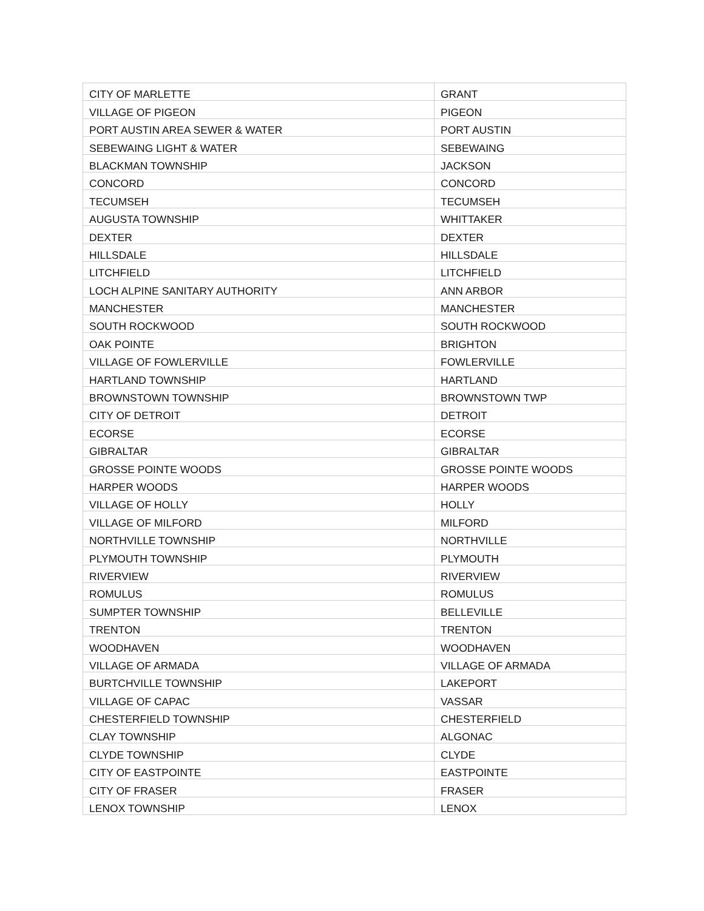| CITY OF MARLETTE | GRANT |
| VILLAGE OF PIGEON | PIGEON |
| PORT AUSTIN AREA SEWER & WATER | PORT AUSTIN |
| SEBEWAING LIGHT & WATER | SEBEWAING |
| BLACKMAN TOWNSHIP | JACKSON |
| CONCORD | CONCORD |
| TECUMSEH | TECUMSEH |
| AUGUSTA TOWNSHIP | WHITTAKER |
| DEXTER | DEXTER |
| HILLSDALE | HILLSDALE |
| LITCHFIELD | LITCHFIELD |
| LOCH ALPINE SANITARY AUTHORITY | ANN ARBOR |
| MANCHESTER | MANCHESTER |
| SOUTH ROCKWOOD | SOUTH ROCKWOOD |
| OAK POINTE | BRIGHTON |
| VILLAGE OF FOWLERVILLE | FOWLERVILLE |
| HARTLAND TOWNSHIP | HARTLAND |
| BROWNSTOWN TOWNSHIP | BROWNSTOWN TWP |
| CITY OF DETROIT | DETROIT |
| ECORSE | ECORSE |
| GIBRALTAR | GIBRALTAR |
| GROSSE POINTE WOODS | GROSSE POINTE WOODS |
| HARPER WOODS | HARPER WOODS |
| VILLAGE OF HOLLY | HOLLY |
| VILLAGE OF MILFORD | MILFORD |
| NORTHVILLE TOWNSHIP | NORTHVILLE |
| PLYMOUTH TOWNSHIP | PLYMOUTH |
| RIVERVIEW | RIVERVIEW |
| ROMULUS | ROMULUS |
| SUMPTER TOWNSHIP | BELLEVILLE |
| TRENTON | TRENTON |
| WOODHAVEN | WOODHAVEN |
| VILLAGE OF ARMADA | VILLAGE OF ARMADA |
| BURTCHVILLE TOWNSHIP | LAKEPORT |
| VILLAGE OF CAPAC | VASSAR |
| CHESTERFIELD TOWNSHIP | CHESTERFIELD |
| CLAY TOWNSHIP | ALGONAC |
| CLYDE TOWNSHIP | CLYDE |
| CITY OF EASTPOINTE | EASTPOINTE |
| CITY OF FRASER | FRASER |
| LENOX TOWNSHIP | LENOX |